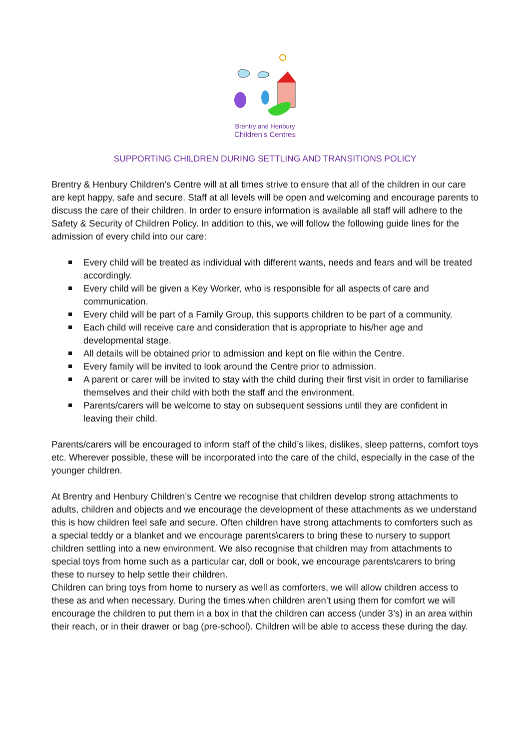Brentry and Henbury
Children's Centres
SUPPORTING CHILDREN DURING SETTLING AND TRANSITIONS POLICY
Brentry & Henbury Children’s Centre will at all times strive to ensure that all of the children in our care are kept happy, safe and secure. Staff at all levels will be open and welcoming and encourage parents to discuss the care of their children. In order to ensure information is available all staff will adhere to the Safety & Security of Children Policy. In addition to this, we will follow the following guide lines for the admission of every child into our care:
Every child will be treated as individual with different wants, needs and fears and will be treated accordingly.
Every child will be given a Key Worker, who is responsible for all aspects of care and communication.
Every child will be part of a Family Group, this supports children to be part of a community.
Each child will receive care and consideration that is appropriate to his/her age and developmental stage.
All details will be obtained prior to admission and kept on file within the Centre.
Every family will be invited to look around the Centre prior to admission.
A parent or carer will be invited to stay with the child during their first visit in order to familiarise themselves and their child with both the staff and the environment.
Parents/carers will be welcome to stay on subsequent sessions until they are confident in leaving their child.
Parents/carers will be encouraged to inform staff of the child’s likes, dislikes, sleep patterns, comfort toys etc. Wherever possible, these will be incorporated into the care of the child, especially in the case of the younger children.
At Brentry and Henbury Children’s Centre we recognise that children develop strong attachments to adults, children and objects and we encourage the development of these attachments as we understand this is how children feel safe and secure. Often children have strong attachments to comforters such as a special teddy or a blanket and we encourage parents\carers to bring these to nursery to support children settling into a new environment. We also recognise that children may from attachments to special toys from home such as a particular car, doll or book, we encourage parents\carers to bring these to nursey to help settle their children.
Children can bring toys from home to nursery as well as comforters, we will allow children access to these as and when necessary. During the times when children aren’t using them for comfort we will encourage the children to put them in a box in that the children can access (under 3’s) in an area within their reach, or in their drawer or bag (pre-school). Children will be able to access these during the day.